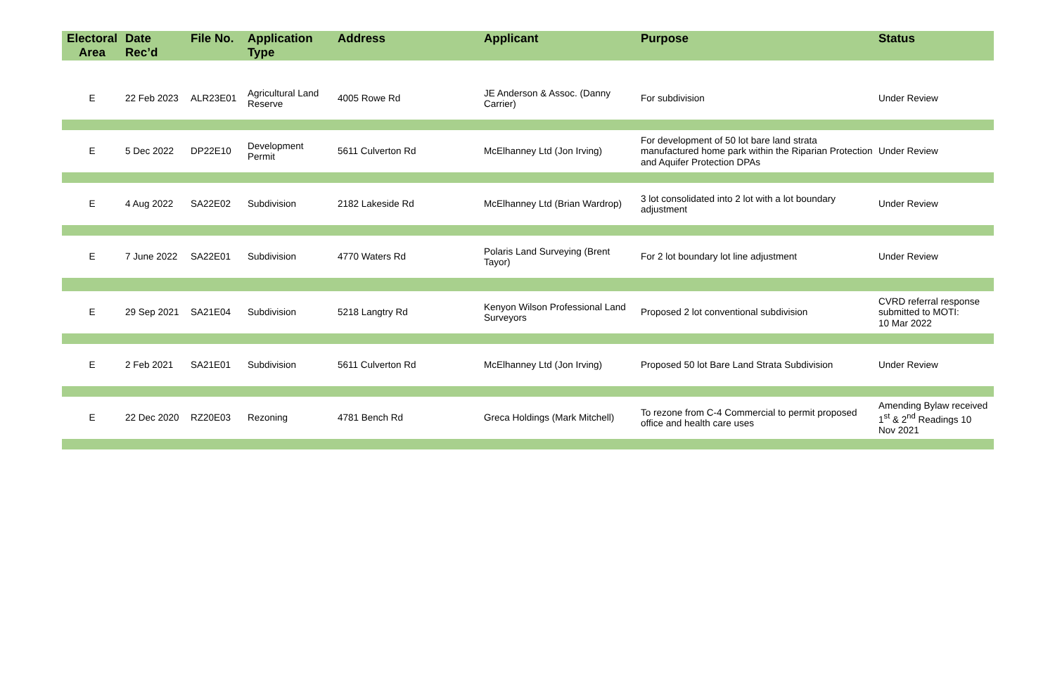| Electoral Area | Date Rec’d | File No. | Application Type | Address | Applicant | Purpose | Status |
| --- | --- | --- | --- | --- | --- | --- | --- |
| E | 22 Feb 2023 | ALR23E01 | Agricultural Land Reserve | 4005 Rowe Rd | JE Anderson & Assoc. (Danny Carrier) | For subdivision | Under Review |
| E | 5 Dec 2022 | DP22E10 | Development Permit | 5611 Culverton Rd | McElhanney Ltd (Jon Irving) | For development of 50 lot bare land strata manufactured home park within the Riparian Protection and Aquifer Protection DPAs | Under Review |
| E | 4 Aug 2022 | SA22E02 | Subdivision | 2182 Lakeside Rd | McElhanney Ltd (Brian Wardrop) | 3 lot consolidated into 2 lot with a lot boundary adjustment | Under Review |
| E | 7 June 2022 | SA22E01 | Subdivision | 4770 Waters Rd | Polaris Land Surveying (Brent Tayor) | For 2 lot boundary lot line adjustment | Under Review |
| E | 29 Sep 2021 | SA21E04 | Subdivision | 5218 Langtry Rd | Kenyon Wilson Professional Land Surveyors | Proposed 2 lot conventional subdivision | CVRD referral response submitted to MOTI: 10 Mar 2022 |
| E | 2 Feb 2021 | SA21E01 | Subdivision | 5611 Culverton Rd | McElhanney Ltd (Jon Irving) | Proposed 50 lot Bare Land Strata Subdivision | Under Review |
| E | 22 Dec 2020 | RZ20E03 | Rezoning | 4781 Bench Rd | Greca Holdings (Mark Mitchell) | To rezone from C-4 Commercial to permit proposed office and health care uses | Amending Bylaw received 1<sup>st</sup> & 2<sup>nd</sup> Readings 10 Nov 2021 |